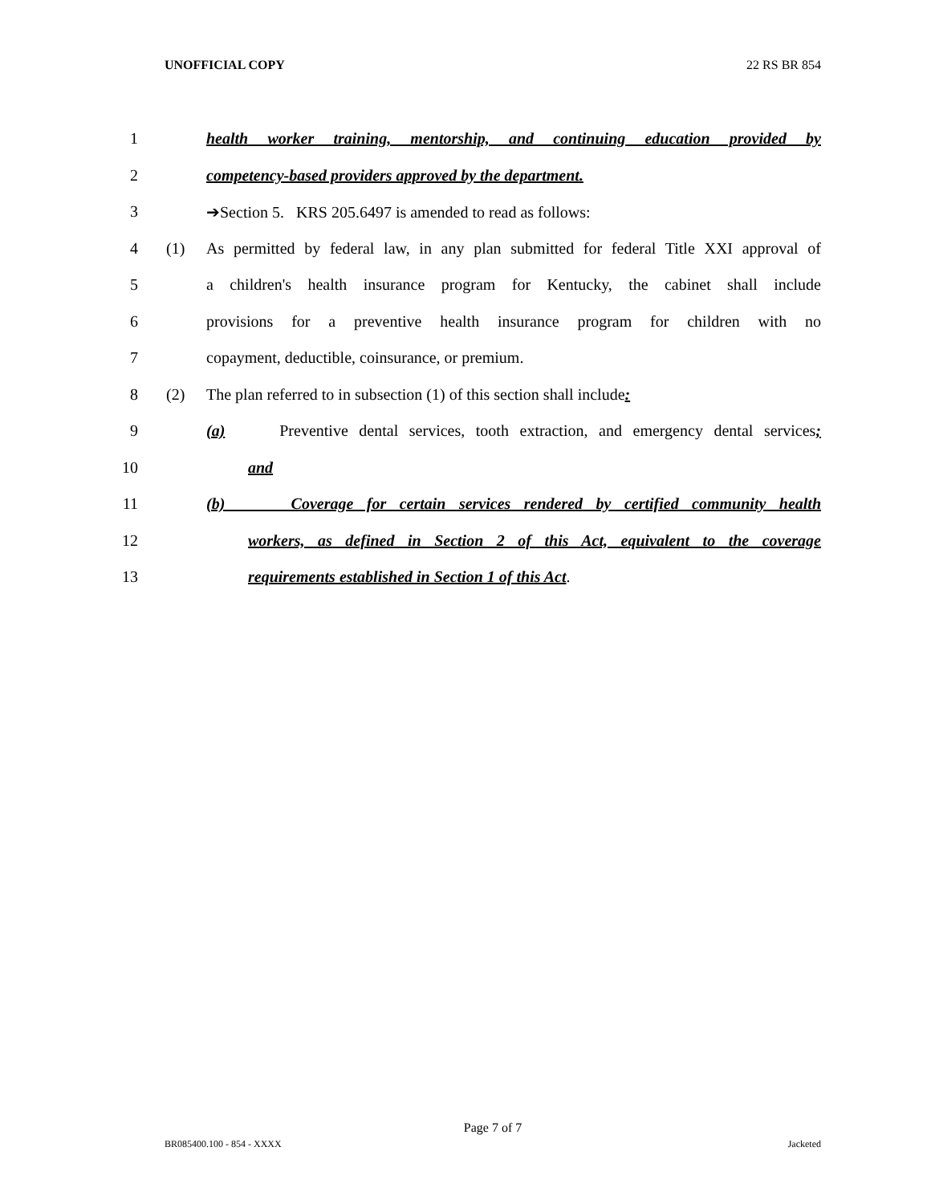UNOFFICIAL COPY 22 RS BR 854
1 health worker training, mentorship, and continuing education provided by
2 competency-based providers approved by the department.
3 ➔Section 5. KRS 205.6497 is amended to read as follows:
4 (1) As permitted by federal law, in any plan submitted for federal Title XXI approval of
5 a children's health insurance program for Kentucky, the cabinet shall include
6 provisions for a preventive health insurance program for children with no
7 copayment, deductible, coinsurance, or premium.
8 (2) The plan referred to in subsection (1) of this section shall include:
9 (a) Preventive dental services, tooth extraction, and emergency dental services;
10 and
11 (b) Coverage for certain services rendered by certified community health
12 workers, as defined in Section 2 of this Act, equivalent to the coverage
13 requirements established in Section 1 of this Act.
Page 7 of 7
BR085400.100 - 854 - XXXX Jacketed